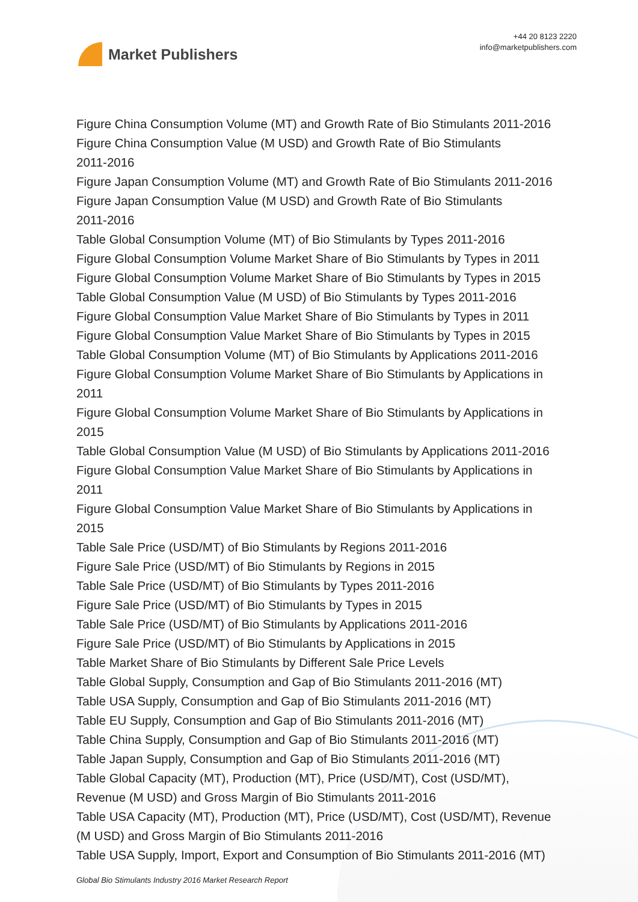Market Publishers
+44 20 8123 2220
info@marketpublishers.com
Figure China Consumption Volume (MT) and Growth Rate of Bio Stimulants 2011-2016
Figure China Consumption Value (M USD) and Growth Rate of Bio Stimulants
2011-2016
Figure Japan Consumption Volume (MT) and Growth Rate of Bio Stimulants 2011-2016
Figure Japan Consumption Value (M USD) and Growth Rate of Bio Stimulants
2011-2016
Table Global Consumption Volume (MT) of Bio Stimulants by Types 2011-2016
Figure Global Consumption Volume Market Share of Bio Stimulants by Types in 2011
Figure Global Consumption Volume Market Share of Bio Stimulants by Types in 2015
Table Global Consumption Value (M USD) of Bio Stimulants by Types 2011-2016
Figure Global Consumption Value Market Share of Bio Stimulants by Types in 2011
Figure Global Consumption Value Market Share of Bio Stimulants by Types in 2015
Table Global Consumption Volume (MT) of Bio Stimulants by Applications 2011-2016
Figure Global Consumption Volume Market Share of Bio Stimulants by Applications in
2011
Figure Global Consumption Volume Market Share of Bio Stimulants by Applications in
2015
Table Global Consumption Value (M USD) of Bio Stimulants by Applications 2011-2016
Figure Global Consumption Value Market Share of Bio Stimulants by Applications in
2011
Figure Global Consumption Value Market Share of Bio Stimulants by Applications in
2015
Table Sale Price (USD/MT) of Bio Stimulants by Regions 2011-2016
Figure Sale Price (USD/MT) of Bio Stimulants by Regions in 2015
Table Sale Price (USD/MT) of Bio Stimulants by Types 2011-2016
Figure Sale Price (USD/MT) of Bio Stimulants by Types in 2015
Table Sale Price (USD/MT) of Bio Stimulants by Applications 2011-2016
Figure Sale Price (USD/MT) of Bio Stimulants by Applications in 2015
Table Market Share of Bio Stimulants by Different Sale Price Levels
Table Global Supply, Consumption and Gap of Bio Stimulants 2011-2016 (MT)
Table USA Supply, Consumption and Gap of Bio Stimulants 2011-2016 (MT)
Table EU Supply, Consumption and Gap of Bio Stimulants 2011-2016 (MT)
Table China Supply, Consumption and Gap of Bio Stimulants 2011-2016 (MT)
Table Japan Supply, Consumption and Gap of Bio Stimulants 2011-2016 (MT)
Table Global Capacity (MT), Production (MT), Price (USD/MT), Cost (USD/MT),
Revenue (M USD) and Gross Margin of Bio Stimulants 2011-2016
Table USA Capacity (MT), Production (MT), Price (USD/MT), Cost (USD/MT), Revenue
(M USD) and Gross Margin of Bio Stimulants 2011-2016
Table USA Supply, Import, Export and Consumption of Bio Stimulants 2011-2016 (MT)
Global Bio Stimulants Industry 2016 Market Research Report